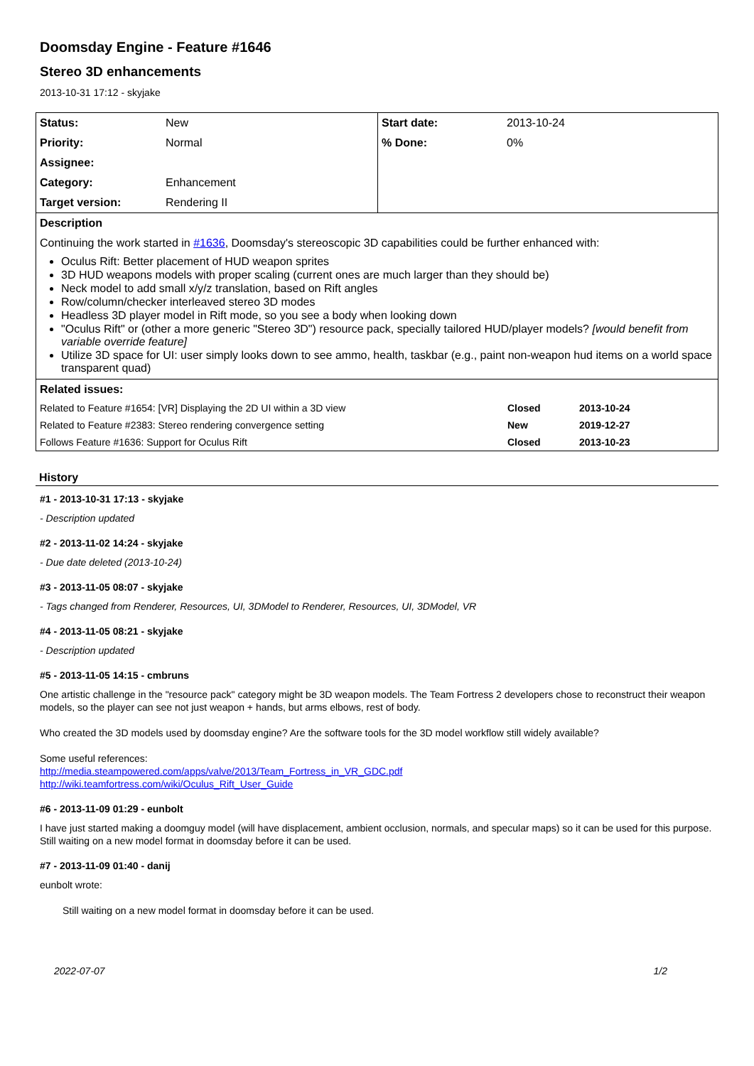Doomsday Engine - Feature #1646
Stereo 3D enhancements
2013-10-31 17:12 - skyjake
| Status: | New | Start date: | 2013-10-24 |
| Priority: | Normal | % Done: | 0% |
| Assignee: | | | |
| Category: | Enhancement | | |
| Target version: | Rendering II | | |
| Description | | | |
| Continuing the work started in #1636 , Doomsday's stereoscopic 3D capabilities could be further enhanced with: Oculus Rift: Better placement of HUD weapon sprites 3D HUD weapons models with proper scaling (current ones are much larger than they should be) Neck model to add small x/y/z translation, based on Rift angles Row/column/checker interleaved stereo 3D modes Headless 3D player model in Rift mode, so you see a body when looking down "Oculus Rift" or (other a more generic "Stereo 3D") resource pack, specially tailored HUD/player models? [would benefit from variable override feature] Utilize 3D space for UI: user simply looks down to see ammo, health, taskbar (e.g., paint non-weapon hud items on a world space transparent quad) | | | |
| Related issues: | | | |
| / Related to Feature #1654: [VR] Displaying the 2D UI within a 3D view / Closed / 2013-10-24 / / Related to Feature #2383: Stereo rendering convergence setting / New / 2019-12-27 / / Follows Feature #1636: Support for Oculus Rift / Closed / 2013-10-23 / | | | |
History
#1 - 2013-10-31 17:13 - skyjake
- Description updated
#2 - 2013-11-02 14:24 - skyjake
- Due date deleted (2013-10-24)
#3 - 2013-11-05 08:07 - skyjake
- Tags changed from Renderer, Resources, UI, 3DModel to Renderer, Resources, UI, 3DModel, VR
#4 - 2013-11-05 08:21 - skyjake
- Description updated
#5 - 2013-11-05 14:15 - cmbruns
One artistic challenge in the "resource pack" category might be 3D weapon models. The Team Fortress 2 developers chose to reconstruct their weapon models, so the player can see not just weapon + hands, but arms elbows, rest of body.
Who created the 3D models used by doomsday engine? Are the software tools for the 3D model workflow still widely available?
Some useful references:
http://media.steampowered.com/apps/valve/2013/Team_Fortress_in_VR_GDC.pdf
http://wiki.teamfortress.com/wiki/Oculus_Rift_User_Guide
#6 - 2013-11-09 01:29 - eunbolt
I have just started making a doomguy model (will have displacement, ambient occlusion, normals, and specular maps) so it can be used for this purpose.
Still waiting on a new model format in doomsday before it can be used.
#7 - 2013-11-09 01:40 - danij
eunbolt wrote:
Still waiting on a new model format in doomsday before it can be used.
2022-07-07 1/2